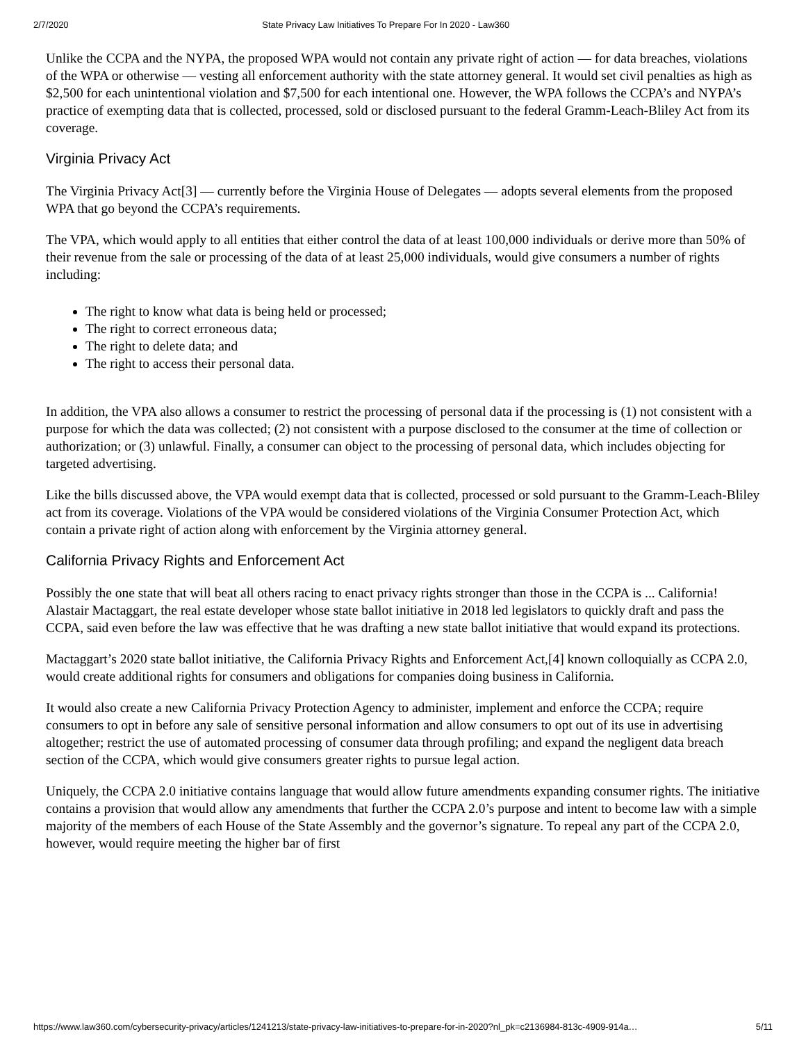2/7/2020 State Privacy Law Initiatives To Prepare For In 2020 - Law360
Unlike the CCPA and the NYPA, the proposed WPA would not contain any private right of action — for data breaches, violations of the WPA or otherwise — vesting all enforcement authority with the state attorney general. It would set civil penalties as high as $2,500 for each unintentional violation and $7,500 for each intentional one. However, the WPA follows the CCPA’s and NYPA’s practice of exempting data that is collected, processed, sold or disclosed pursuant to the federal Gramm-Leach-Bliley Act from its coverage.
Virginia Privacy Act
The Virginia Privacy Act[3] — currently before the Virginia House of Delegates — adopts several elements from the proposed WPA that go beyond the CCPA’s requirements.
The VPA, which would apply to all entities that either control the data of at least 100,000 individuals or derive more than 50% of their revenue from the sale or processing of the data of at least 25,000 individuals, would give consumers a number of rights including:
The right to know what data is being held or processed;
The right to correct erroneous data;
The right to delete data; and
The right to access their personal data.
In addition, the VPA also allows a consumer to restrict the processing of personal data if the processing is (1) not consistent with a purpose for which the data was collected; (2) not consistent with a purpose disclosed to the consumer at the time of collection or authorization; or (3) unlawful. Finally, a consumer can object to the processing of personal data, which includes objecting for targeted advertising.
Like the bills discussed above, the VPA would exempt data that is collected, processed or sold pursuant to the Gramm-Leach-Bliley act from its coverage. Violations of the VPA would be considered violations of the Virginia Consumer Protection Act, which contain a private right of action along with enforcement by the Virginia attorney general.
California Privacy Rights and Enforcement Act
Possibly the one state that will beat all others racing to enact privacy rights stronger than those in the CCPA is ... California! Alastair Mactaggart, the real estate developer whose state ballot initiative in 2018 led legislators to quickly draft and pass the CCPA, said even before the law was effective that he was drafting a new state ballot initiative that would expand its protections.
Mactaggart’s 2020 state ballot initiative, the California Privacy Rights and Enforcement Act,[4] known colloquially as CCPA 2.0, would create additional rights for consumers and obligations for companies doing business in California.
It would also create a new California Privacy Protection Agency to administer, implement and enforce the CCPA; require consumers to opt in before any sale of sensitive personal information and allow consumers to opt out of its use in advertising altogether; restrict the use of automated processing of consumer data through profiling; and expand the negligent data breach section of the CCPA, which would give consumers greater rights to pursue legal action.
Uniquely, the CCPA 2.0 initiative contains language that would allow future amendments expanding consumer rights. The initiative contains a provision that would allow any amendments that further the CCPA 2.0’s purpose and intent to become law with a simple majority of the members of each House of the State Assembly and the governor’s signature. To repeal any part of the CCPA 2.0, however, would require meeting the higher bar of first
https://www.law360.com/cybersecurity-privacy/articles/1241213/state-privacy-law-initiatives-to-prepare-for-in-2020?nl_pk=c2136984-813c-4909-914a… 5/11